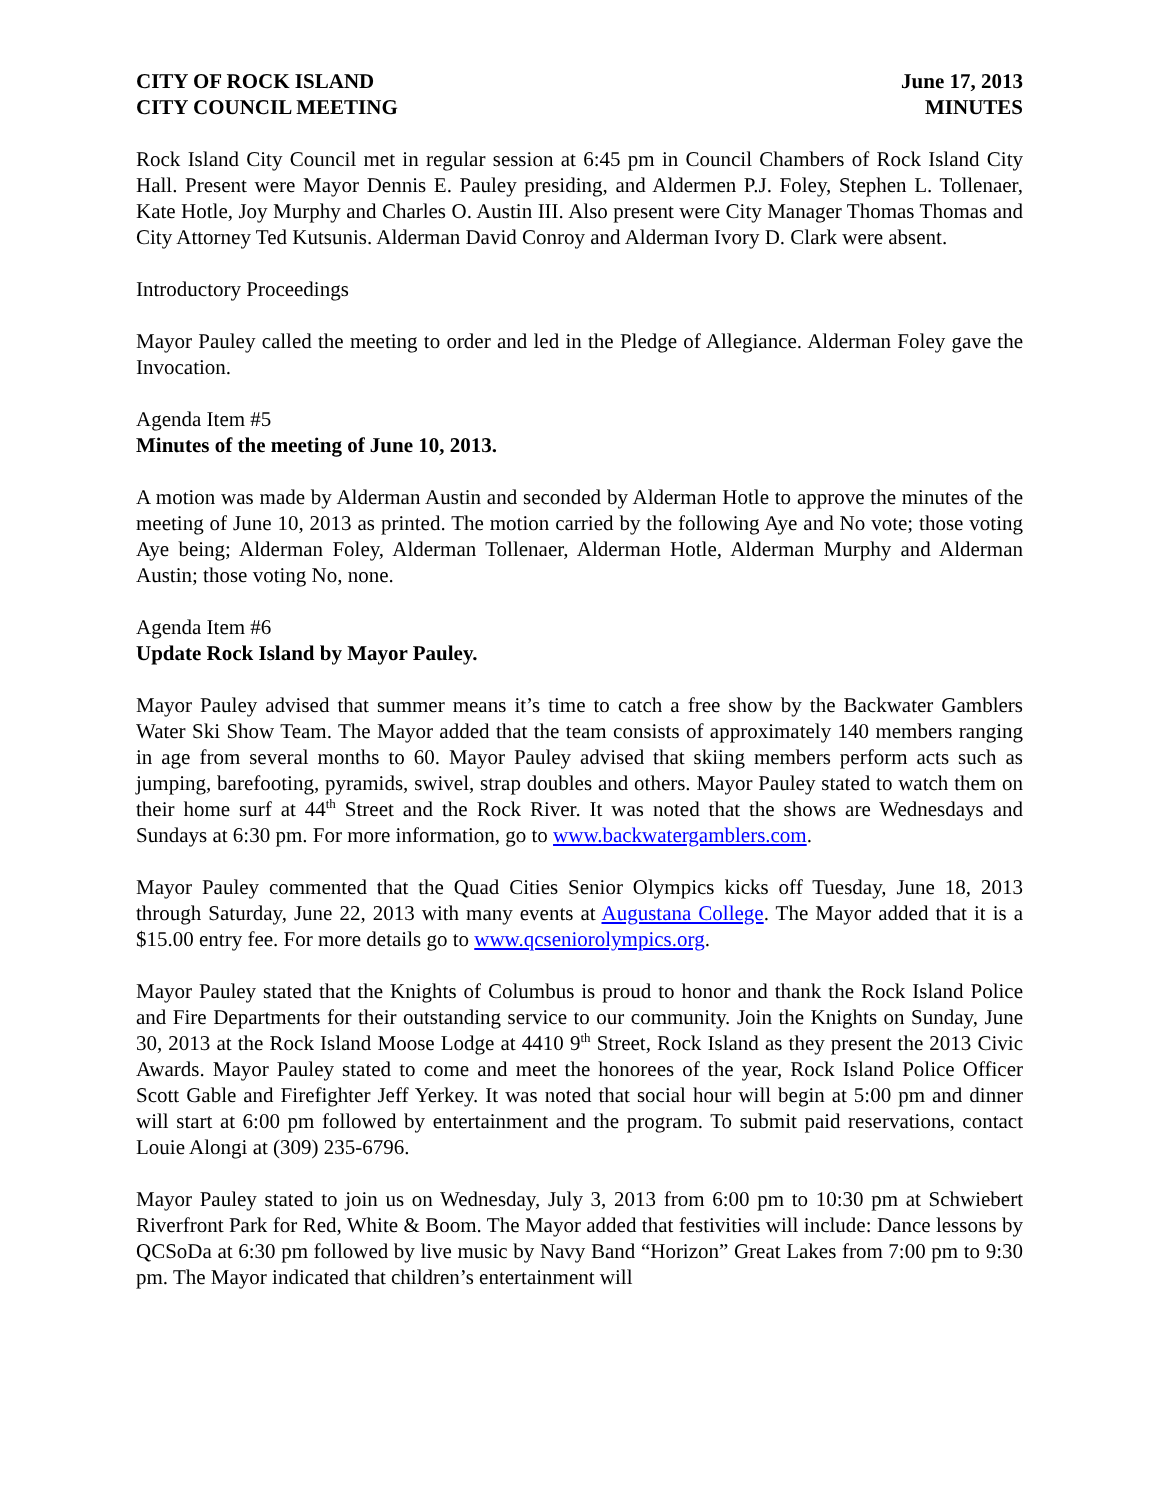CITY OF ROCK ISLAND
CITY COUNCIL MEETING
June 17, 2013
MINUTES
Rock Island City Council met in regular session at 6:45 pm in Council Chambers of Rock Island City Hall. Present were Mayor Dennis E. Pauley presiding, and Aldermen P.J. Foley, Stephen L. Tollenaer, Kate Hotle, Joy Murphy and Charles O. Austin III. Also present were City Manager Thomas Thomas and City Attorney Ted Kutsunis. Alderman David Conroy and Alderman Ivory D. Clark were absent.
Introductory Proceedings
Mayor Pauley called the meeting to order and led in the Pledge of Allegiance. Alderman Foley gave the Invocation.
Agenda Item #5
Minutes of the meeting of June 10, 2013.
A motion was made by Alderman Austin and seconded by Alderman Hotle to approve the minutes of the meeting of June 10, 2013 as printed. The motion carried by the following Aye and No vote; those voting Aye being; Alderman Foley, Alderman Tollenaer, Alderman Hotle, Alderman Murphy and Alderman Austin; those voting No, none.
Agenda Item #6
Update Rock Island by Mayor Pauley.
Mayor Pauley advised that summer means it’s time to catch a free show by the Backwater Gamblers Water Ski Show Team. The Mayor added that the team consists of approximately 140 members ranging in age from several months to 60. Mayor Pauley advised that skiing members perform acts such as jumping, barefooting, pyramids, swivel, strap doubles and others. Mayor Pauley stated to watch them on their home surf at 44<sup>th</sup> Street and the Rock River. It was noted that the shows are Wednesdays and Sundays at 6:30 pm. For more information, go to www.backwatergamblers.com.
Mayor Pauley commented that the Quad Cities Senior Olympics kicks off Tuesday, June 18, 2013 through Saturday, June 22, 2013 with many events at Augustana College. The Mayor added that it is a $15.00 entry fee. For more details go to www.qcseniorolympics.org.
Mayor Pauley stated that the Knights of Columbus is proud to honor and thank the Rock Island Police and Fire Departments for their outstanding service to our community. Join the Knights on Sunday, June 30, 2013 at the Rock Island Moose Lodge at 4410 9<sup>th</sup> Street, Rock Island as they present the 2013 Civic Awards. Mayor Pauley stated to come and meet the honorees of the year, Rock Island Police Officer Scott Gable and Firefighter Jeff Yerkey. It was noted that social hour will begin at 5:00 pm and dinner will start at 6:00 pm followed by entertainment and the program. To submit paid reservations, contact Louie Alongi at (309) 235-6796.
Mayor Pauley stated to join us on Wednesday, July 3, 2013 from 6:00 pm to 10:30 pm at Schwiebert Riverfront Park for Red, White & Boom. The Mayor added that festivities will include: Dance lessons by QCSoDa at 6:30 pm followed by live music by Navy Band “Horizon” Great Lakes from 7:00 pm to 9:30 pm. The Mayor indicated that children’s entertainment will